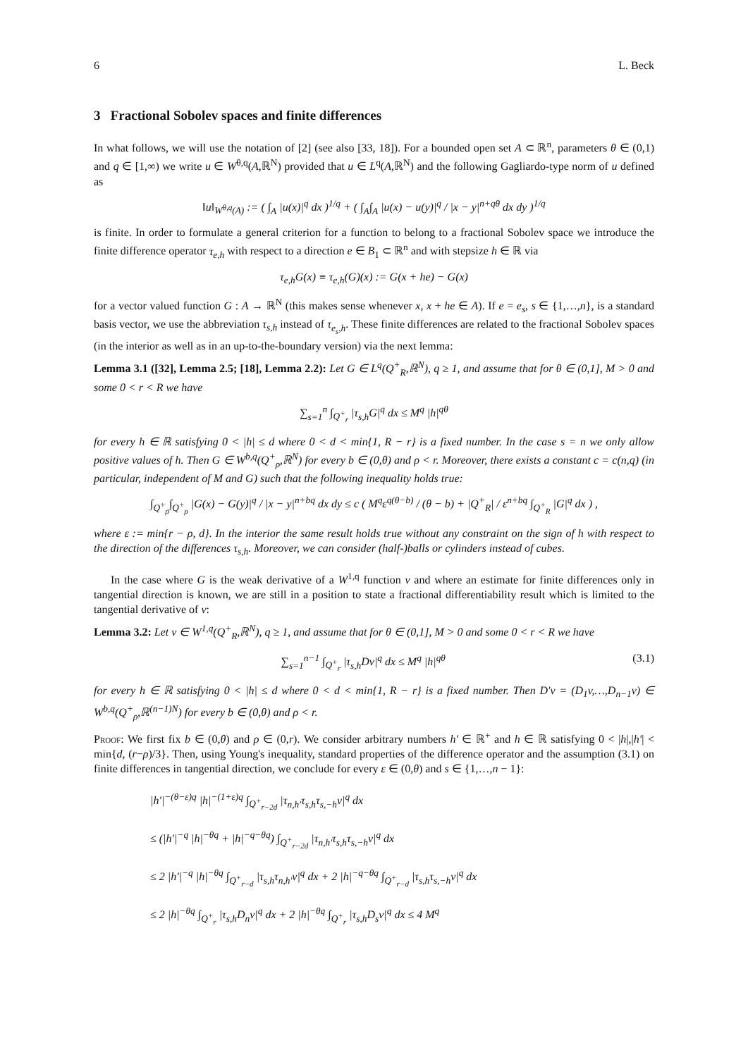6 L. Beck
3 Fractional Sobolev spaces and finite differences
In what follows, we will use the notation of [2] (see also [33, 18]). For a bounded open set A ⊂ ℝ<sup>n</sup>, parameters θ ∈ (0,1) and q ∈ [1,∞) we write u ∈ W<sup>θ,q</sup>(A,ℝ<sup>N</sup>) provided that u ∈ L<sup>q</sup>(A,ℝ<sup>N</sup>) and the following Gagliardo-type norm of u defined as
‖u‖<sub>W<sup>θ,q</sup>(A)</sub> := ( ∫<sub>A</sub> |u(x)|<sup>q</sup> dx )<sup>1/q</sup> + ( ∫<sub>A</sub>∫<sub>A</sub> |u(x) − u(y)|<sup>q</sup> / |x − y|<sup>n+qθ</sup> dx dy )<sup>1/q</sup>
is finite. In order to formulate a general criterion for a function to belong to a fractional Sobolev space we introduce the finite difference operator τ<sub>e,h</sub> with respect to a direction e ∈ B<sub>1</sub> ⊂ ℝ<sup>n</sup> and with stepsize h ∈ ℝ via
τ<sub>e,h</sub>G(x) ≡ τ<sub>e,h</sub>(G)(x) := G(x + he) − G(x)
for a vector valued function G : A → ℝ<sup>N</sup> (this makes sense whenever x, x + he ∈ A). If e = e<sub>s</sub>, s ∈ {1,…,n}, is a standard basis vector, we use the abbreviation τ<sub>s,h</sub> instead of τ<sub>e<sub>s</sub>,h</sub>. These finite differences are related to the fractional Sobolev spaces (in the interior as well as in an up-to-the-boundary version) via the next lemma:
Lemma 3.1 ([32], Lemma 2.5; [18], Lemma 2.2): Let G ∈ L<sup>q</sup>(Q<sup>+</sup><sub>R</sub>,ℝ<sup>N</sup>), q ≥ 1, and assume that for θ ∈ (0,1], M > 0 and some 0 < r < R we have
∑<sub>s=1</sub><sup>n</sup> ∫<sub>Q<sup>+</sup><sub>r</sub></sub> |τ<sub>s,h</sub>G|<sup>q</sup> dx ≤ M<sup>q</sup> |h|<sup>qθ</sup>
for every h ∈ ℝ satisfying 0 < |h| ≤ d where 0 < d < min{1, R − r} is a fixed number. In the case s = n we only allow positive values of h. Then G ∈ W<sup>b,q</sup>(Q<sup>+</sup><sub>ρ</sub>,ℝ<sup>N</sup>) for every b ∈ (0,θ) and ρ < r. Moreover, there exists a constant c = c(n,q) (in particular, independent of M and G) such that the following inequality holds true:
∫<sub>Q<sup>+</sup><sub>ρ</sub></sub>∫<sub>Q<sup>+</sup><sub>ρ</sub></sub> |G(x) − G(y)|<sup>q</sup> / |x − y|<sup>n+bq</sup> dx dy ≤ c ( M<sup>q</sup>ε<sup>q(θ−b)</sup> / (θ − b) + |Q<sup>+</sup><sub>R</sub>| / ε<sup>n+bq</sup> ∫<sub>Q<sup>+</sup><sub>R</sub></sub> |G|<sup>q</sup> dx ) ,
where ε := min{r − ρ, d}. In the interior the same result holds true without any constraint on the sign of h with respect to the direction of the differences τ<sub>s,h</sub>. Moreover, we can consider (half-)balls or cylinders instead of cubes.
In the case where G is the weak derivative of a W<sup>1,q</sup> function v and where an estimate for finite differences only in tangential direction is known, we are still in a position to state a fractional differentiability result which is limited to the tangential derivative of v:
Lemma 3.2: Let v ∈ W<sup>1,q</sup>(Q<sup>+</sup><sub>R</sub>,ℝ<sup>N</sup>), q ≥ 1, and assume that for θ ∈ (0,1], M > 0 and some 0 < r < R we have
∑<sub>s=1</sub><sup>n−1</sup> ∫<sub>Q<sup>+</sup><sub>r</sub></sub> |τ<sub>s,h</sub>Dv|<sup>q</sup> dx ≤ M<sup>q</sup> |h|<sup>qθ</sup> (3.1)
for every h ∈ ℝ satisfying 0 < |h| ≤ d where 0 < d < min{1, R − r} is a fixed number. Then D′v = (D<sub>1</sub>v,…,D<sub>n−1</sub>v) ∈ W<sup>b,q</sup>(Q<sup>+</sup><sub>ρ</sub>,ℝ<sup>(n−1)N</sup>) for every b ∈ (0,θ) and ρ < r.
Proof: We first fix b ∈ (0,θ) and ρ ∈ (0,r). We consider arbitrary numbers h′ ∈ ℝ<sup>+</sup> and h ∈ ℝ satisfying 0 < |h|,|h′| < min{d, (r−ρ)/3}. Then, using Young's inequality, standard properties of the difference operator and the assumption (3.1) on finite differences in tangential direction, we conclude for every ε ∈ (0,θ) and s ∈ {1,…,n − 1}:
|h′|<sup>−(θ−ε)q</sup> |h|<sup>−(1+ε)q</sup> ∫<sub>Q<sup>+</sup><sub>r−2d</sub></sub> |τ<sub>n,h′</sub>τ<sub>s,h</sub>τ<sub>s,−h</sub>v|<sup>q</sup> dx
≤ (|h′|<sup>−q</sup> |h|<sup>−θq</sup> + |h|<sup>−q−θq</sup>) ∫<sub>Q<sup>+</sup><sub>r−2d</sub></sub> |τ<sub>n,h′</sub>τ<sub>s,h</sub>τ<sub>s,−h</sub>v|<sup>q</sup> dx
≤ 2 |h′|<sup>−q</sup> |h|<sup>−θq</sup> ∫<sub>Q<sup>+</sup><sub>r−d</sub></sub> |τ<sub>s,h</sub>τ<sub>n,h′</sub>v|<sup>q</sup> dx + 2 |h|<sup>−q−θq</sup> ∫<sub>Q<sup>+</sup><sub>r−d</sub></sub> |τ<sub>s,h</sub>τ<sub>s,−h</sub>v|<sup>q</sup> dx
≤ 2 |h|<sup>−θq</sup> ∫<sub>Q<sup>+</sup><sub>r</sub></sub> |τ<sub>s,h</sub>D<sub>n</sub>v|<sup>q</sup> dx + 2 |h|<sup>−θq</sup> ∫<sub>Q<sup>+</sup><sub>r</sub></sub> |τ<sub>s,h</sub>D<sub>s</sub>v|<sup>q</sup> dx ≤ 4 M<sup>q</sup>